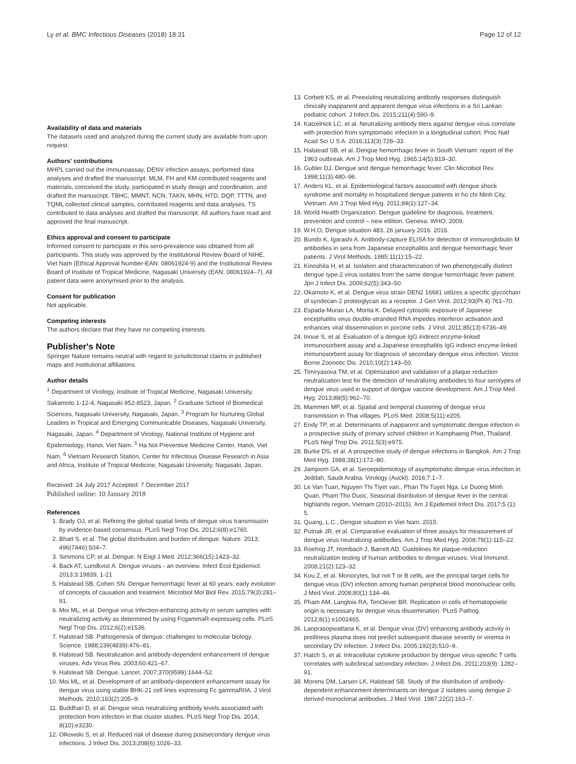Ly et al. BMC Infectious Diseases (2018) 18:31 Page 12 of 12
Availability of data and materials
The datasets used and analyzed during the current study are available from upon request.
Authors' contributions
MHPL carried out the immunoassay, DENV infection assays, performed data analyses and drafted the manuscript. MLM, FH and KM contributed reagents and materials, conceived the study, participated in study design and coordination, and drafted the manuscript. TBHC, MMNT, NCN, TAKN, MHN, HTD, DQP, TTTN, and TQML collected clinical samples, contributed reagents and data analyses. TS contributed to data analyses and drafted the manuscript. All authors have read and approved the final manuscript.
Ethics approval and consent to participate
Informed consent to participate in this sero-prevalence was obtained from all participants. This study was approved by the Institutional Review Board of NIHE, Viet Nam (Ethical Approval Number-EAN: 08061924-9) and the Institutional Review Board of Institute of Tropical Medicine, Nagasaki University (EAN: 08061924–7). All patient data were anonymised prior to the analysis.
Consent for publication
Not applicable.
Competing interests
The authors declare that they have no competing interests.
Publisher's Note
Springer Nature remains neutral with regard to jurisdictional claims in published maps and institutional affiliations.
Author details
<sup>1</sup> Department of Virology, Institute of Tropical Medicine, Nagasaki University, Sakamoto 1-12-4, Nagasaki 852-8523, Japan. <sup>2</sup> Graduate School of Biomedical Sciences, Nagasaki University, Nagasaki, Japan. <sup>3</sup> Program for Nurturing Global Leaders in Tropical and Emerging Communicable Diseases, Nagasaki University, Nagasaki, Japan. <sup>4</sup> Department of Virology, National Institute of Hygiene and Epidemiology, Hanoi, Viet Nam. <sup>5</sup> Ha Noi Preventive Medicine Center, Hanoi, Viet Nam. <sup>6</sup> Vietnam Research Station, Center for Infectious Disease Research in Asia and Africa, Institute of Tropical Medicine, Nagasaki University, Nagasaki, Japan.
Received: 24 July 2017 Accepted: 7 December 2017
Published online: 10 January 2018
References
1. Brady OJ, et al. Refining the global spatial limits of dengue virus transmission by evidence-based consensus. PLoS Negl Trop Dis. 2012;6(8):e1760.
2. Bhatt S, et al. The global distribution and burden of dengue. Nature. 2013; 496(7446):504–7.
3. Simmons CP, et al. Dengue. N Engl J Med. 2012;366(15):1423–32.
4. Back AT, Lundkvist A. Dengue viruses - an overview. Infect Ecol Epidemiol. 2013;3:19839, 1-21
5. Halstead SB, Cohen SN. Dengue hemorrhagic fever at 60 years: early evolution of concepts of causation and treatment. Microbiol Mol Biol Rev. 2015;79(3):281–91.
6. Moi ML, et al. Dengue virus infection-enhancing activity in serum samples with neutralizing activity as determined by using FcgammaR-expressing cells. PLoS Negl Trop Dis. 2012;6(2):e1536.
7. Halstead SB. Pathogenesis of dengue: challenges to molecular biology. Science. 1988;239(4839):476–81.
8. Halstead SB. Neutralization and antibody-dependent enhancement of dengue viruses. Adv Virus Res. 2003;60:421–67.
9. Halstead SB. Dengue. Lancet. 2007;370(9599):1644–52.
10. Moi ML, et al. Development of an antibody-dependent enhancement assay for dengue virus using stable BHK-21 cell lines expressing Fc gammaRIIA. J Virol Methods. 2010;163(2):205–9.
11. Buddhari D, et al. Dengue virus neutralizing antibody levels associated with protection from infection in thai cluster studies. PLoS Negl Trop Dis. 2014; 8(10):e3230.
12. Olkowski S, et al. Reduced risk of disease during postsecondary dengue virus infections. J Infect Dis. 2013;208(6):1026–33.
13. Corbett KS, et al. Preexisting neutralizing antibody responses distinguish clinically inapparent and apparent dengue virus infections in a Sri Lankan pediatric cohort. J Infect Dis. 2015;211(4):590–9.
14. Katzelnick LC, et al. Neutralizing antibody titers against dengue virus correlate with protection from symptomatic infection in a longitudinal cohort. Proc Natl Acad Sci U S A. 2016;113(3):728–33.
15. Halstead SB, et al. Dengue hemorrhagic fever in South Vietnam: report of the 1963 outbreak. Am J Trop Med Hyg. 1965;14(5):819–30.
16. Gubler DJ. Dengue and dengue hemorrhagic fever. Clin Microbiol Rev. 1998;11(3):480–96.
17. Anders KL, et al. Epidemiological factors associated with dengue shock syndrome and mortality in hospitalized dengue patients in ho chi Minh City, Vietnam. Am J Trop Med Hyg. 2011;84(1):127–34.
18. World Health Organization. Dengue guideline for diagnosis, treatment, prevention and control – new edition. Geneva: WHO; 2009.
19. W.H.O, Dengue situation 483, 26 january 2016. 2016.
20. Bundo K, Igarashi A. Antibody-capture ELISA for detection of immunoglobulin M antibodies in sera from Japanese encephalitis and dengue hemorrhagic fever patients. J Virol Methods. 1985;11(1):15–22.
21. Kinoshita H, et al. Isolation and characterization of two phenotypically distinct dengue type-2 virus isolates from the same dengue hemorrhagic fever patient. Jpn J Infect Dis. 2009;62(5):343–50.
22. Okamoto K, et al. Dengue virus strain DEN2 16681 utilizes a specific glycochain of syndecan-2 proteoglycan as a receptor. J Gen Virol. 2012;93(Pt 4):761–70.
23. Espada-Murao LA, Morita K. Delayed cytosolic exposure of Japanese encephalitis virus double-stranded RNA impedes interferon activation and enhances viral dissemination in porcine cells. J Virol. 2011;85(13):6736–49.
24. Inoue S, et al. Evaluation of a dengue IgG indirect enzyme-linked immunosorbent assay and a Japanese encephalitis IgG indirect enzyme-linked immunosorbent assay for diagnosis of secondary dengue virus infection. Vector Borne Zoonotic Dis. 2010;10(2):143–50.
25. Timiryasova TM, et al. Optimization and validation of a plaque reduction neutralization test for the detection of neutralizing antibodies to four serotypes of dengue virus used in support of dengue vaccine development. Am J Trop Med Hyg. 2013;88(5):962–70.
26. Mammen MP, et al. Spatial and temporal clustering of dengue virus transmission in Thai villages. PLoS Med. 2008;5(11):e205.
27. Endy TP, et al. Determinants of inapparent and symptomatic dengue infection in a prospective study of primary school children in Kamphaeng Phet, Thailand. PLoS Negl Trop Dis. 2011;5(3):e975.
28. Burke DS, et al. A prospective study of dengue infections in Bangkok. Am J Trop Med Hyg. 1988;38(1):172–80.
29. Jamjoom GA, et al. Seroepidemiology of asymptomatic dengue virus infection in Jeddah, Saudi Arabia. Virology (Auckl). 2016;7:1–7.
30. Le Van Tuan, Nguyen Thi Tiyet van., Phan Thi Tuyet Nga, Le Duong Minh Quan, Pham Tho Duoc, Seasonal distribution of dengue fever in the central highlands region, Vietnam (2010–2015). Am J Epidemiol Infect Dis. 2017;5 (1): 5.
31. Quang, L.C., Dengue situation in Viet Nam. 2015.
32. Putnak JR, et al. Comparative evaluation of three assays for measurement of dengue virus neutralizing antibodies. Am J Trop Med Hyg. 2008;79(1):115–22.
33. Roehrig JT, Hombach J, Barrett AD. Guidelines for plaque-reduction neutralization testing of human antibodies to dengue viruses. Viral Immunol. 2008;21(2):123–32.
34. Kou Z, et al. Monocytes, but not T or B cells, are the principal target cells for dengue virus (DV) infection among human peripheral blood mononuclear cells. J Med Virol. 2008;80(1):134–46.
35. Pham AM, Langlois RA, TenOever BR. Replication in cells of hematopoietic origin is necessary for dengue virus dissemination. PLoS Pathog. 2012;8(1):e1002465.
36. Laoprasopwattana K, et al. Dengue virus (DV) enhancing antibody activity in preillness plasma does not predict subsequent disease severity or viremia in secondary DV infection. J Infect Dis. 2005;192(3):510–9.
37. Hatch S, et al. Intracellular cytokine production by dengue virus-specific T cells correlates with subclinical secondary infection. J Infect Dis. 2011;203(9): 1282–91.
38. Morens DM, Larsen LK, Halstead SB. Study of the distribution of antibody-dependent enhancement determinants on dengue 2 isolates using dengue 2-derived monoclonal antibodies. J Med Virol. 1987;22(2):163–7.